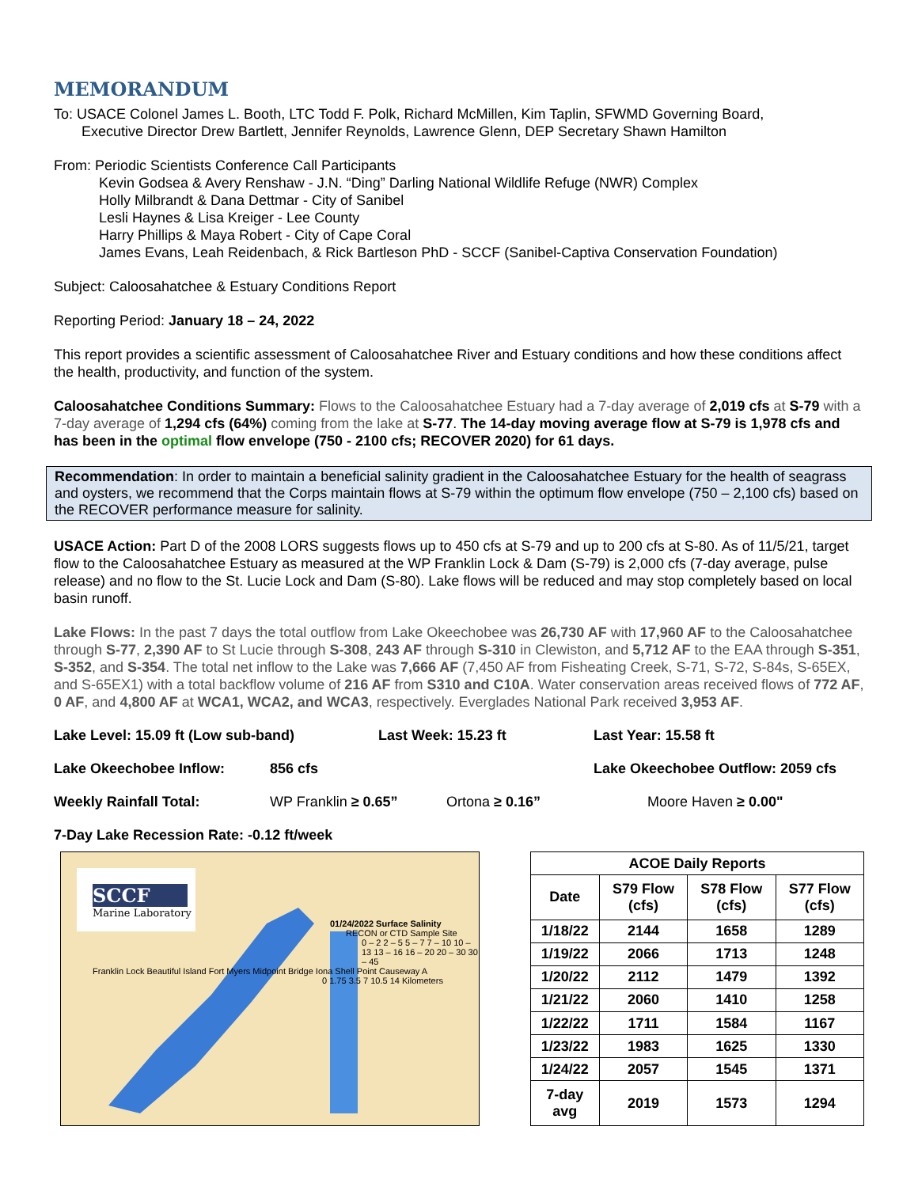MEMORANDUM
To: USACE Colonel James L. Booth, LTC Todd F. Polk, Richard McMillen, Kim Taplin, SFWMD Governing Board,
Executive Director Drew Bartlett, Jennifer Reynolds, Lawrence Glenn, DEP Secretary Shawn Hamilton
From: Periodic Scientists Conference Call Participants
Kevin Godsea & Avery Renshaw - J.N. “Ding” Darling National Wildlife Refuge (NWR) Complex
Holly Milbrandt & Dana Dettmar - City of Sanibel
Lesli Haynes & Lisa Kreiger - Lee County
Harry Phillips & Maya Robert - City of Cape Coral
James Evans, Leah Reidenbach, & Rick Bartleson PhD - SCCF (Sanibel-Captiva Conservation Foundation)
Subject: Caloosahatchee & Estuary Conditions Report
Reporting Period: January 18 – 24, 2022
This report provides a scientific assessment of Caloosahatchee River and Estuary conditions and how these conditions affect the health, productivity, and function of the system.
Caloosahatchee Conditions Summary: Flows to the Caloosahatchee Estuary had a 7-day average of 2,019 cfs at S-79 with a 7-day average of 1,294 cfs (64%) coming from the lake at S-77. The 14-day moving average flow at S-79 is 1,978 cfs and has been in the optimal flow envelope (750 - 2100 cfs; RECOVER 2020) for 61 days.
Recommendation: In order to maintain a beneficial salinity gradient in the Caloosahatchee Estuary for the health of seagrass and oysters, we recommend that the Corps maintain flows at S-79 within the optimum flow envelope (750 – 2,100 cfs) based on the RECOVER performance measure for salinity.
USACE Action: Part D of the 2008 LORS suggests flows up to 450 cfs at S-79 and up to 200 cfs at S-80. As of 11/5/21, target flow to the Caloosahatchee Estuary as measured at the WP Franklin Lock & Dam (S-79) is 2,000 cfs (7-day average, pulse release) and no flow to the St. Lucie Lock and Dam (S-80). Lake flows will be reduced and may stop completely based on local basin runoff.
Lake Flows: In the past 7 days the total outflow from Lake Okeechobee was 26,730 AF with 17,960 AF to the Caloosahatchee through S-77, 2,390 AF to St Lucie through S-308, 243 AF through S-310 in Clewiston, and 5,712 AF to the EAA through S-351, S-352, and S-354. The total net inflow to the Lake was 7,666 AF (7,450 AF from Fisheating Creek, S-71, S-72, S-84s, S-65EX, and S-65EX1) with a total backflow volume of 216 AF from S310 and C10A. Water conservation areas received flows of 772 AF, 0 AF, and 4,800 AF at WCA1, WCA2, and WCA3, respectively. Everglades National Park received 3,953 AF.
Lake Level: 15.09 ft (Low sub-band) Last Week: 15.23 ft Last Year: 15.58 ft
Lake Okeechobee Inflow: 856 cfs Lake Okeechobee Outflow: 2059 cfs
Weekly Rainfall Total: WP Franklin ≥ 0.65” Ortona ≥ 0.16” Moore Haven ≥ 0.00"
7-Day Lake Recession Rate: -0.12 ft/week
SCCF
Marine Laboratory
01/24/2022 Surface Salinity
RECON or CTD Sample Site
0 – 2 2 – 5 5 – 7 7 – 10 10 – 13 13 – 16 16 – 20 20 – 30 30 – 45
Franklin Lock Beautiful Island Fort Myers Midpoint Bridge Iona Shell Point Causeway A
0 1.75 3.5 7 10.5 14 Kilometers
| ACOE Daily Reports | | | |
| --- | --- | --- | --- |
| Date | S79 Flow (cfs) | S78 Flow (cfs) | S77 Flow (cfs) |
| 1/18/22 | 2144 | 1658 | 1289 |
| 1/19/22 | 2066 | 1713 | 1248 |
| 1/20/22 | 2112 | 1479 | 1392 |
| 1/21/22 | 2060 | 1410 | 1258 |
| 1/22/22 | 1711 | 1584 | 1167 |
| 1/23/22 | 1983 | 1625 | 1330 |
| 1/24/22 | 2057 | 1545 | 1371 |
| 7-day avg | 2019 | 1573 | 1294 |